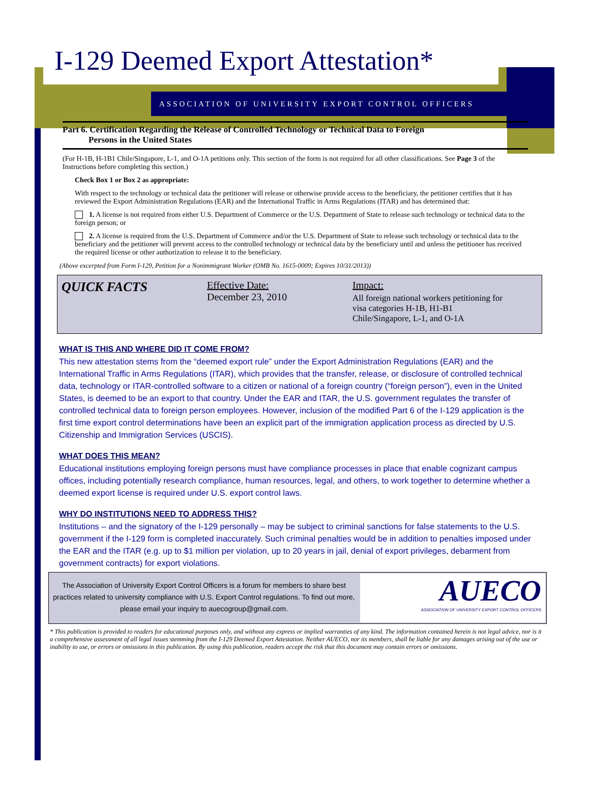I-129 Deemed Export Attestation*
ASSOCIATION OF UNIVERSITY EXPORT CONTROL OFFICERS
Part 6. Certification Regarding the Release of Controlled Technology or Technical Data to Foreign
Persons in the United States
(For H-1B, H-1B1 Chile/Singapore, L-1, and O-1A petitions only. This section of the form is not required for all other classifications. See Page 3 of the Instructions before completing this section.)
Check Box 1 or Box 2 as appropriate:
With respect to the technology or technical data the petitioner will release or otherwise provide access to the beneficiary, the petitioner certifies that it has reviewed the Export Administration Regulations (EAR) and the International Traffic in Arms Regulations (ITAR) and has determined that:
1. A license is not required from either U.S. Department of Commerce or the U.S. Department of State to release such technology or technical data to the foreign person; or
2. A license is required from the U.S. Department of Commerce and/or the U.S. Department of State to release such technology or technical data to the beneficiary and the petitioner will prevent access to the controlled technology or technical data by the beneficiary until and unless the petitioner has received the required license or other authorization to release it to the beneficiary.
(Above excerpted from Form I-129, Petition for a Nonimmigrant Worker (OMB No. 1615-0009; Expires 10/31/2013))
QUICK FACTS
Effective Date:
December 23, 2010
Impact:
All foreign national workers petitioning for
visa categories H-1B, H1-B1
Chile/Singapore, L-1, and O-1A
WHAT IS THIS AND WHERE DID IT COME FROM?
This new attestation stems from the “deemed export rule” under the Export Administration Regulations (EAR) and the International Traffic in Arms Regulations (ITAR), which provides that the transfer, release, or disclosure of controlled technical data, technology or ITAR-controlled software to a citizen or national of a foreign country (“foreign person”), even in the United States, is deemed to be an export to that country. Under the EAR and ITAR, the U.S. government regulates the transfer of controlled technical data to foreign person employees. However, inclusion of the modified Part 6 of the I-129 application is the first time export control determinations have been an explicit part of the immigration application process as directed by U.S. Citizenship and Immigration Services (USCIS).
WHAT DOES THIS MEAN?
Educational institutions employing foreign persons must have compliance processes in place that enable cognizant campus offices, including potentially research compliance, human resources, legal, and others, to work together to determine whether a deemed export license is required under U.S. export control laws.
WHY DO INSTITUTIONS NEED TO ADDRESS THIS?
Institutions – and the signatory of the I-129 personally – may be subject to criminal sanctions for false statements to the U.S. government if the I-129 form is completed inaccurately. Such criminal penalties would be in addition to penalties imposed under the EAR and the ITAR (e.g. up to $1 million per violation, up to 20 years in jail, denial of export privileges, debarment from government contracts) for export violations.
The Association of University Export Control Officers is a forum for members to share best practices related to university compliance with U.S. Export Control regulations. To find out more, please email your inquiry to auecogroup@gmail.com.
AUECO
ASSOCIATION OF UNIVERSITY EXPORT CONTROL OFFICERS
* This publication is provided to readers for educational purposes only, and without any express or implied warranties of any kind. The information contained herein is not legal advice, nor is it a comprehensive assessment of all legal issues stemming from the I-129 Deemed Export Attestation. Neither AUECO, nor its members, shall be liable for any damages arising out of the use or inability to use, or errors or omissions in this publication. By using this publication, readers accept the risk that this document may contain errors or omissions.